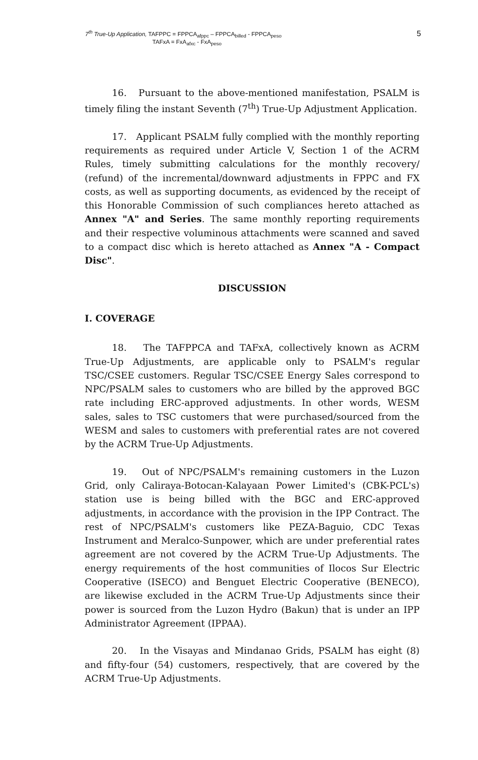7<sup>th</sup> True-Up Application, TAFPPC = FPPCA<sub>afppc</sub> – FPPCA<sub>billed</sub> - FPPCA<sub>peso</sub>
TAFxA = FxA<sub>afxc</sub> - FxA<sub>peso</sub>
5
16. Pursuant to the above-mentioned manifestation, PSALM is timely filing the instant Seventh (7<sup>th</sup>) True-Up Adjustment Application.
17. Applicant PSALM fully complied with the monthly reporting requirements as required under Article V, Section 1 of the ACRM Rules, timely submitting calculations for the monthly recovery/ (refund) of the incremental/downward adjustments in FPPC and FX costs, as well as supporting documents, as evidenced by the receipt of this Honorable Commission of such compliances hereto attached as Annex "A" and Series. The same monthly reporting requirements and their respective voluminous attachments were scanned and saved to a compact disc which is hereto attached as Annex "A - Compact Disc".
DISCUSSION
I. COVERAGE
18. The TAFPPCA and TAFxA, collectively known as ACRM True-Up Adjustments, are applicable only to PSALM's regular TSC/CSEE customers. Regular TSC/CSEE Energy Sales correspond to NPC/PSALM sales to customers who are billed by the approved BGC rate including ERC-approved adjustments. In other words, WESM sales, sales to TSC customers that were purchased/sourced from the WESM and sales to customers with preferential rates are not covered by the ACRM True-Up Adjustments.
19. Out of NPC/PSALM's remaining customers in the Luzon Grid, only Caliraya-Botocan-Kalayaan Power Limited's (CBK-PCL's) station use is being billed with the BGC and ERC-approved adjustments, in accordance with the provision in the IPP Contract. The rest of NPC/PSALM's customers like PEZA-Baguio, CDC Texas Instrument and Meralco-Sunpower, which are under preferential rates agreement are not covered by the ACRM True-Up Adjustments. The energy requirements of the host communities of Ilocos Sur Electric Cooperative (ISECO) and Benguet Electric Cooperative (BENECO), are likewise excluded in the ACRM True-Up Adjustments since their power is sourced from the Luzon Hydro (Bakun) that is under an IPP Administrator Agreement (IPPAA).
20. In the Visayas and Mindanao Grids, PSALM has eight (8) and fifty-four (54) customers, respectively, that are covered by the ACRM True-Up Adjustments.